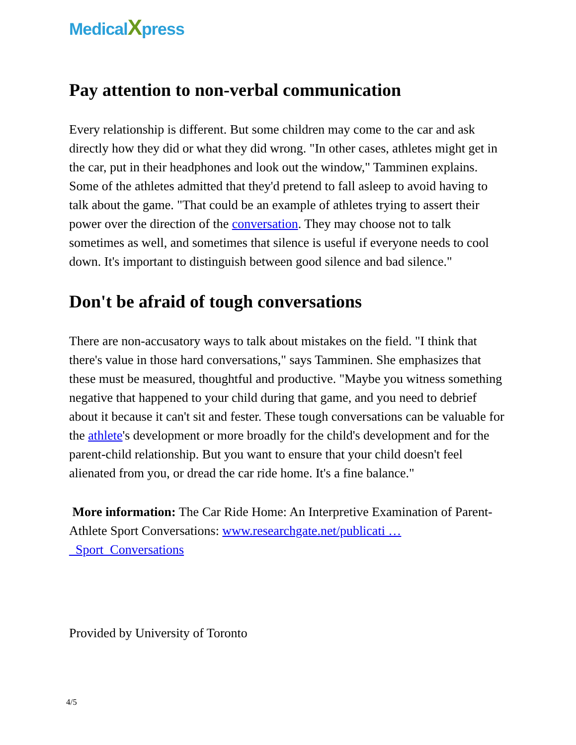MedicalXpress
Pay attention to non-verbal communication
Every relationship is different. But some children may come to the car and ask directly how they did or what they did wrong. "In other cases, athletes might get in the car, put in their headphones and look out the window," Tamminen explains. Some of the athletes admitted that they'd pretend to fall asleep to avoid having to talk about the game. "That could be an example of athletes trying to assert their power over the direction of the conversation. They may choose not to talk sometimes as well, and sometimes that silence is useful if everyone needs to cool down. It's important to distinguish between good silence and bad silence."
Don't be afraid of tough conversations
There are non-accusatory ways to talk about mistakes on the field. "I think that there's value in those hard conversations," says Tamminen. She emphasizes that these must be measured, thoughtful and productive. "Maybe you witness something negative that happened to your child during that game, and you need to debrief about it because it can't sit and fester. These tough conversations can be valuable for the athlete's development or more broadly for the child's development and for the parent-child relationship. But you want to ensure that your child doesn't feel alienated from you, or dread the car ride home. It's a fine balance."
More information: The Car Ride Home: An Interpretive Examination of Parent-Athlete Sport Conversations: www.researchgate.net/publicati … _Sport_Conversations
Provided by University of Toronto
4/5